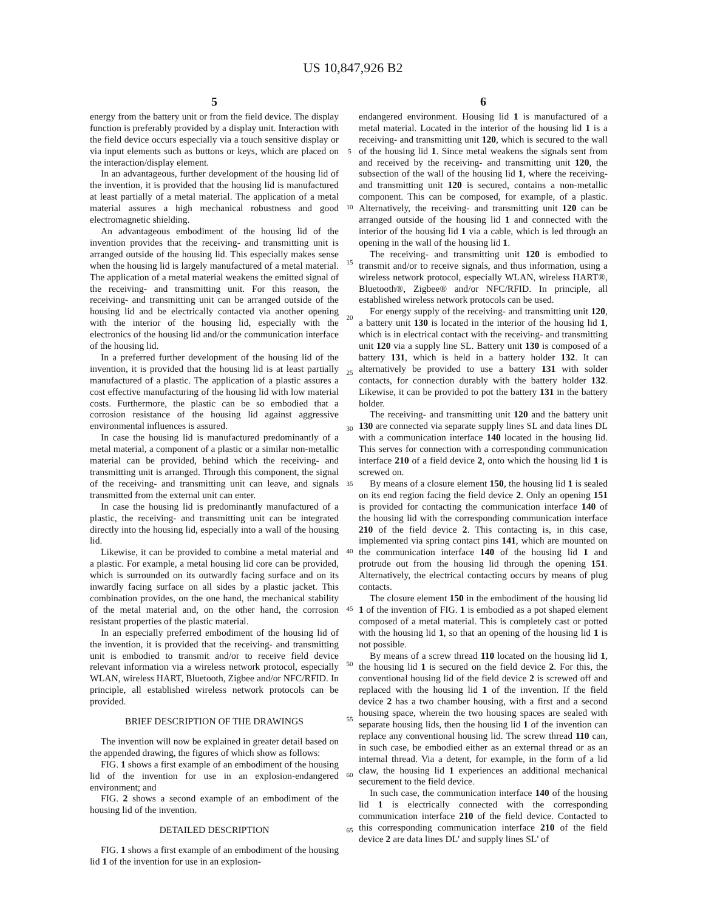US 10,847,926 B2
5
energy from the battery unit or from the field device. The display function is preferably provided by a display unit. Interaction with the field device occurs especially via a touch sensitive display or via input elements such as buttons or keys, which are placed on the interaction/display element.
In an advantageous, further development of the housing lid of the invention, it is provided that the housing lid is manufactured at least partially of a metal material. The application of a metal material assures a high mechanical robustness and good electromagnetic shielding.
An advantageous embodiment of the housing lid of the invention provides that the receiving- and transmitting unit is arranged outside of the housing lid. This especially makes sense when the housing lid is largely manufactured of a metal material. The application of a metal material weakens the emitted signal of the receiving- and transmitting unit. For this reason, the receiving- and transmitting unit can be arranged outside of the housing lid and be electrically contacted via another opening with the interior of the housing lid, especially with the electronics of the housing lid and/or the communication interface of the housing lid.
In a preferred further development of the housing lid of the invention, it is provided that the housing lid is at least partially manufactured of a plastic. The application of a plastic assures a cost effective manufacturing of the housing lid with low material costs. Furthermore, the plastic can be so embodied that a corrosion resistance of the housing lid against aggressive environmental influences is assured.
In case the housing lid is manufactured predominantly of a metal material, a component of a plastic or a similar non-metallic material can be provided, behind which the receiving- and transmitting unit is arranged. Through this component, the signal of the receiving- and transmitting unit can leave, and signals transmitted from the external unit can enter.
In case the housing lid is predominantly manufactured of a plastic, the receiving- and transmitting unit can be integrated directly into the housing lid, especially into a wall of the housing lid.
Likewise, it can be provided to combine a metal material and a plastic. For example, a metal housing lid core can be provided, which is surrounded on its outwardly facing surface and on its inwardly facing surface on all sides by a plastic jacket. This combination provides, on the one hand, the mechanical stability of the metal material and, on the other hand, the corrosion resistant properties of the plastic material.
In an especially preferred embodiment of the housing lid of the invention, it is provided that the receiving- and transmitting unit is embodied to transmit and/or to receive field device relevant information via a wireless network protocol, especially WLAN, wireless HART, Bluetooth, Zigbee and/or NFC/RFID. In principle, all established wireless network protocols can be provided.
BRIEF DESCRIPTION OF THE DRAWINGS
The invention will now be explained in greater detail based on the appended drawing, the figures of which show as follows:
FIG. 1 shows a first example of an embodiment of the housing lid of the invention for use in an explosion-endangered environment; and
FIG. 2 shows a second example of an embodiment of the housing lid of the invention.
DETAILED DESCRIPTION
FIG. 1 shows a first example of an embodiment of the housing lid 1 of the invention for use in an explosion-
6
endangered environment. Housing lid 1 is manufactured of a metal material. Located in the interior of the housing lid 1 is a receiving- and transmitting unit 120, which is secured to the wall of the housing lid 1. Since metal weakens the signals sent from and received by the receiving- and transmitting unit 120, the subsection of the wall of the housing lid 1, where the receiving- and transmitting unit 120 is secured, contains a non-metallic component. This can be composed, for example, of a plastic. Alternatively, the receiving- and transmitting unit 120 can be arranged outside of the housing lid 1 and connected with the interior of the housing lid 1 via a cable, which is led through an opening in the wall of the housing lid 1.
The receiving- and transmitting unit 120 is embodied to transmit and/or to receive signals, and thus information, using a wireless network protocol, especially WLAN, wireless HART®, Bluetooth®, Zigbee® and/or NFC/RFID. In principle, all established wireless network protocols can be used.
For energy supply of the receiving- and transmitting unit 120, a battery unit 130 is located in the interior of the housing lid 1, which is in electrical contact with the receiving- and transmitting unit 120 via a supply line SL. Battery unit 130 is composed of a battery 131, which is held in a battery holder 132. It can alternatively be provided to use a battery 131 with solder contacts, for connection durably with the battery holder 132. Likewise, it can be provided to pot the battery 131 in the battery holder.
The receiving- and transmitting unit 120 and the battery unit 130 are connected via separate supply lines SL and data lines DL with a communication interface 140 located in the housing lid. This serves for connection with a corresponding communication interface 210 of a field device 2, onto which the housing lid 1 is screwed on.
By means of a closure element 150, the housing lid 1 is sealed on its end region facing the field device 2. Only an opening 151 is provided for contacting the communication interface 140 of the housing lid with the corresponding communication interface 210 of the field device 2. This contacting is, in this case, implemented via spring contact pins 141, which are mounted on the communication interface 140 of the housing lid 1 and protrude out from the housing lid through the opening 151. Alternatively, the electrical contacting occurs by means of plug contacts.
The closure element 150 in the embodiment of the housing lid 1 of the invention of FIG. 1 is embodied as a pot shaped element composed of a metal material. This is completely cast or potted with the housing lid 1, so that an opening of the housing lid 1 is not possible.
By means of a screw thread 110 located on the housing lid 1, the housing lid 1 is secured on the field device 2. For this, the conventional housing lid of the field device 2 is screwed off and replaced with the housing lid 1 of the invention. If the field device 2 has a two chamber housing, with a first and a second housing space, wherein the two housing spaces are sealed with separate housing lids, then the housing lid 1 of the invention can replace any conventional housing lid. The screw thread 110 can, in such case, be embodied either as an external thread or as an internal thread. Via a detent, for example, in the form of a lid claw, the housing lid 1 experiences an additional mechanical securement to the field device.
In such case, the communication interface 140 of the housing lid 1 is electrically connected with the corresponding communication interface 210 of the field device. Contacted to this corresponding communication interface 210 of the field device 2 are data lines DL' and supply lines SL' of
5
10
15
20
25
30
35
40
45
50
55
60
65